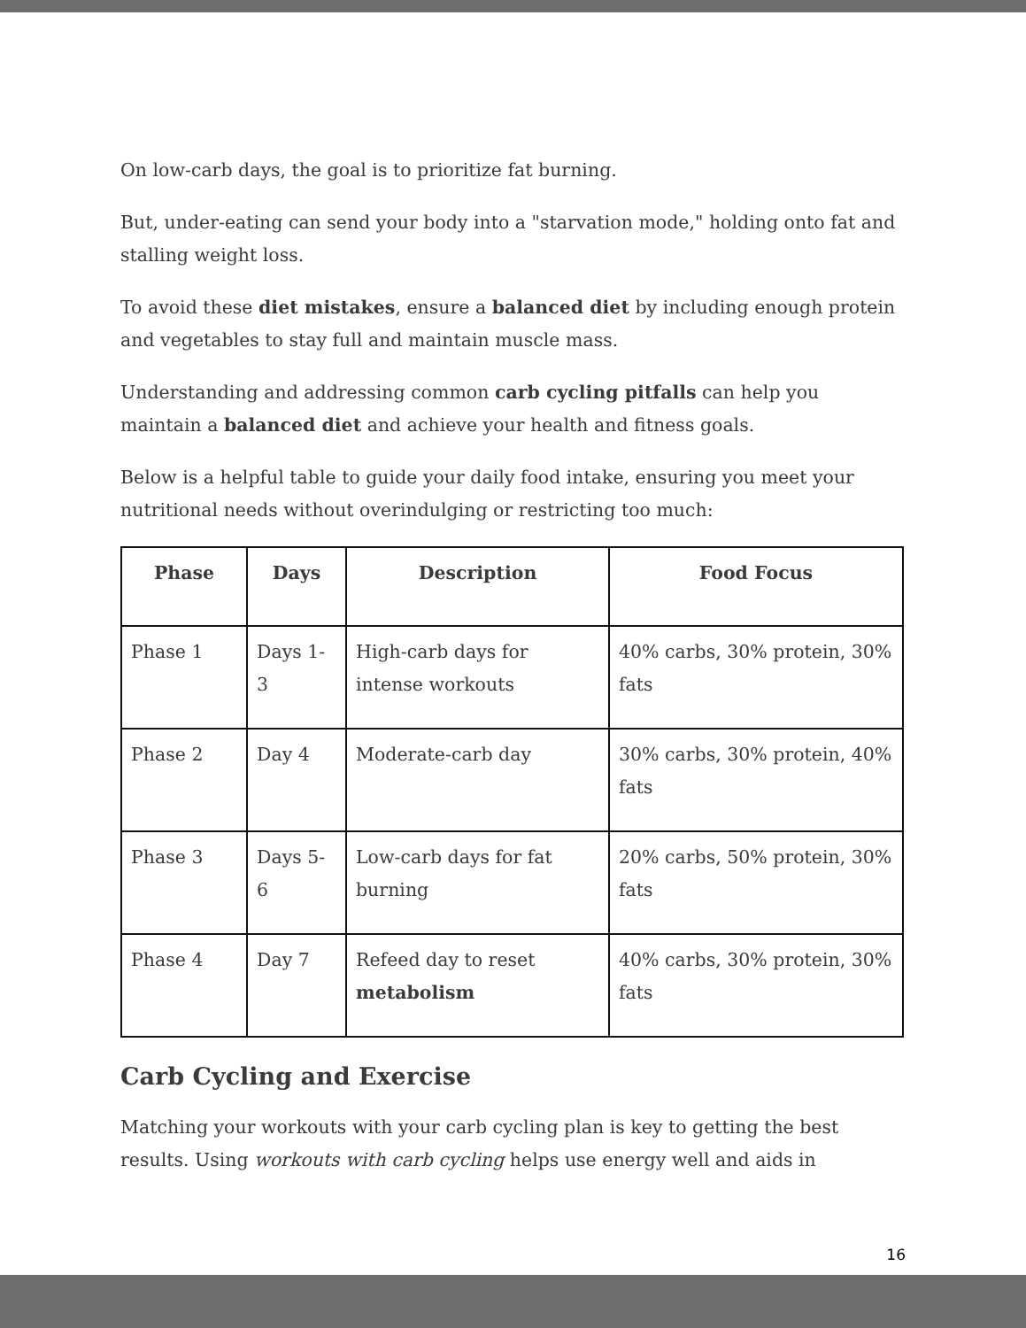On low-carb days, the goal is to prioritize fat burning.
But, under-eating can send your body into a "starvation mode," holding onto fat and stalling weight loss.
To avoid these diet mistakes, ensure a balanced diet by including enough protein and vegetables to stay full and maintain muscle mass.
Understanding and addressing common carb cycling pitfalls can help you maintain a balanced diet and achieve your health and fitness goals.
Below is a helpful table to guide your daily food intake, ensuring you meet your nutritional needs without overindulging or restricting too much:
| Phase | Days | Description | Food Focus |
| --- | --- | --- | --- |
| Phase 1 | Days 1-3 | High-carb days for intense workouts | 40% carbs, 30% protein, 30% fats |
| Phase 2 | Day 4 | Moderate-carb day | 30% carbs, 30% protein, 40% fats |
| Phase 3 | Days 5-6 | Low-carb days for fat burning | 20% carbs, 50% protein, 30% fats |
| Phase 4 | Day 7 | Refeed day to reset metabolism | 40% carbs, 30% protein, 30% fats |
Carb Cycling and Exercise
Matching your workouts with your carb cycling plan is key to getting the best results. Using workouts with carb cycling helps use energy well and aids in
16